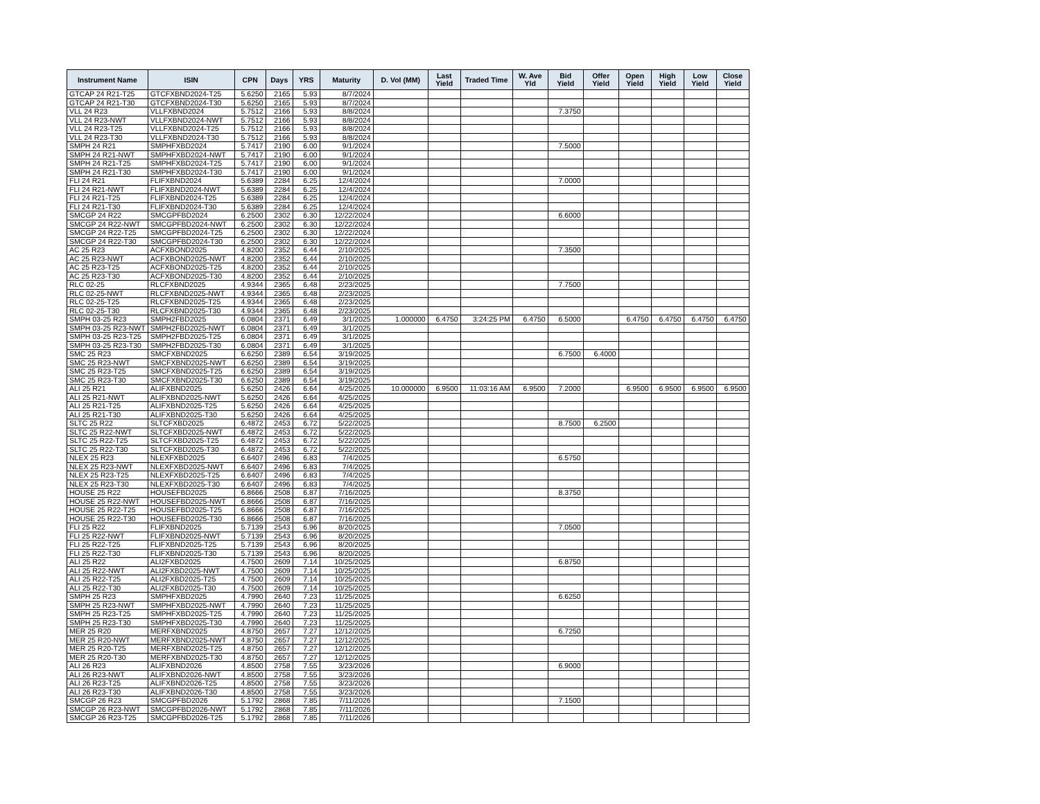| Instrument Name | ISIN | CPN | Days | YRS | Maturity | D. Vol (MM) | Last Yield | Traded Time | W. Ave Yld | Bid Yield | Offer Yield | Open Yield | High Yield | Low Yield | Close Yield |
| --- | --- | --- | --- | --- | --- | --- | --- | --- | --- | --- | --- | --- | --- | --- | --- |
| GTCAP 24 R21-T25 | GTCFXBND2024-T25 | 5.6250 | 2165 | 5.93 | 8/7/2024 | | | | | | | | | | |
| GTCAP 24 R21-T30 | GTCFXBND2024-T30 | 5.6250 | 2165 | 5.93 | 8/7/2024 | | | | | | | | | | |
| VLL 24 R23 | VLLFXBND2024 | 5.7512 | 2166 | 5.93 | 8/8/2024 | | | | | 7.3750 | | | | | |
| VLL 24 R23-NWT | VLLFXBND2024-NWT | 5.7512 | 2166 | 5.93 | 8/8/2024 | | | | | | | | | | |
| VLL 24 R23-T25 | VLLFXBND2024-T25 | 5.7512 | 2166 | 5.93 | 8/8/2024 | | | | | | | | | | |
| VLL 24 R23-T30 | VLLFXBND2024-T30 | 5.7512 | 2166 | 5.93 | 8/8/2024 | | | | | | | | | | |
| SMPH 24 R21 | SMPHFXBD2024 | 5.7417 | 2190 | 6.00 | 9/1/2024 | | | | | 7.5000 | | | | | |
| SMPH 24 R21-NWT | SMPHFXBD2024-NWT | 5.7417 | 2190 | 6.00 | 9/1/2024 | | | | | | | | | | |
| SMPH 24 R21-T25 | SMPHFXBD2024-T25 | 5.7417 | 2190 | 6.00 | 9/1/2024 | | | | | | | | | | |
| SMPH 24 R21-T30 | SMPHFXBD2024-T30 | 5.7417 | 2190 | 6.00 | 9/1/2024 | | | | | | | | | | |
| FLI 24 R21 | FLIFXBND2024 | 5.6389 | 2284 | 6.25 | 12/4/2024 | | | | | 7.0000 | | | | | |
| FLI 24 R21-NWT | FLIFXBND2024-NWT | 5.6389 | 2284 | 6.25 | 12/4/2024 | | | | | | | | | | |
| FLI 24 R21-T25 | FLIFXBND2024-T25 | 5.6389 | 2284 | 6.25 | 12/4/2024 | | | | | | | | | | |
| FLI 24 R21-T30 | FLIFXBND2024-T30 | 5.6389 | 2284 | 6.25 | 12/4/2024 | | | | | | | | | | |
| SMCGP 24 R22 | SMCGPFBD2024 | 6.2500 | 2302 | 6.30 | 12/22/2024 | | | | | 6.6000 | | | | | |
| SMCGP 24 R22-NWT | SMCGPFBD2024-NWT | 6.2500 | 2302 | 6.30 | 12/22/2024 | | | | | | | | | | |
| SMCGP 24 R22-T25 | SMCGPFBD2024-T25 | 6.2500 | 2302 | 6.30 | 12/22/2024 | | | | | | | | | | |
| SMCGP 24 R22-T30 | SMCGPFBD2024-T30 | 6.2500 | 2302 | 6.30 | 12/22/2024 | | | | | | | | | | |
| AC 25 R23 | ACFXBOND2025 | 4.8200 | 2352 | 6.44 | 2/10/2025 | | | | | 7.3500 | | | | | |
| AC 25 R23-NWT | ACFXBOND2025-NWT | 4.8200 | 2352 | 6.44 | 2/10/2025 | | | | | | | | | | |
| AC 25 R23-T25 | ACFXBOND2025-T25 | 4.8200 | 2352 | 6.44 | 2/10/2025 | | | | | | | | | | |
| AC 25 R23-T30 | ACFXBOND2025-T30 | 4.8200 | 2352 | 6.44 | 2/10/2025 | | | | | | | | | | |
| RLC 02-25 | RLCFXBND2025 | 4.9344 | 2365 | 6.48 | 2/23/2025 | | | | | 7.7500 | | | | | |
| RLC 02-25-NWT | RLCFXBND2025-NWT | 4.9344 | 2365 | 6.48 | 2/23/2025 | | | | | | | | | | |
| RLC 02-25-T25 | RLCFXBND2025-T25 | 4.9344 | 2365 | 6.48 | 2/23/2025 | | | | | | | | | | |
| RLC 02-25-T30 | RLCFXBND2025-T30 | 4.9344 | 2365 | 6.48 | 2/23/2025 | | | | | | | | | | |
| SMPH 03-25 R23 | SMPH2FBD2025 | 6.0804 | 2371 | 6.49 | 3/1/2025 | 1.000000 | 6.4750 | 3:24:25 PM | 6.4750 | 6.5000 | | 6.4750 | 6.4750 | 6.4750 | 6.4750 |
| SMPH 03-25 R23-NWT | SMPH2FBD2025-NWT | 6.0804 | 2371 | 6.49 | 3/1/2025 | | | | | | | | | | |
| SMPH 03-25 R23-T25 | SMPH2FBD2025-T25 | 6.0804 | 2371 | 6.49 | 3/1/2025 | | | | | | | | | | |
| SMPH 03-25 R23-T30 | SMPH2FBD2025-T30 | 6.0804 | 2371 | 6.49 | 3/1/2025 | | | | | | | | | | |
| SMC 25 R23 | SMCFXBND2025 | 6.6250 | 2389 | 6.54 | 3/19/2025 | | | | | 6.7500 | 6.4000 | | | | |
| SMC 25 R23-NWT | SMCFXBND2025-NWT | 6.6250 | 2389 | 6.54 | 3/19/2025 | | | | | | | | | | |
| SMC 25 R23-T25 | SMCFXBND2025-T25 | 6.6250 | 2389 | 6.54 | 3/19/2025 | | | | | | | | | | |
| SMC 25 R23-T30 | SMCFXBND2025-T30 | 6.6250 | 2389 | 6.54 | 3/19/2025 | | | | | | | | | | |
| ALI 25 R21 | ALIFXBND2025 | 5.6250 | 2426 | 6.64 | 4/25/2025 | 10.000000 | 6.9500 | 11:03:16 AM | 6.9500 | 7.2000 | | 6.9500 | 6.9500 | 6.9500 | 6.9500 |
| ALI 25 R21-NWT | ALIFXBND2025-NWT | 5.6250 | 2426 | 6.64 | 4/25/2025 | | | | | | | | | | |
| ALI 25 R21-T25 | ALIFXBND2025-T25 | 5.6250 | 2426 | 6.64 | 4/25/2025 | | | | | | | | | | |
| ALI 25 R21-T30 | ALIFXBND2025-T30 | 5.6250 | 2426 | 6.64 | 4/25/2025 | | | | | | | | | | |
| SLTC 25 R22 | SLTCFXBD2025 | 6.4872 | 2453 | 6.72 | 5/22/2025 | | | | | 8.7500 | 6.2500 | | | | |
| SLTC 25 R22-NWT | SLTCFXBD2025-NWT | 6.4872 | 2453 | 6.72 | 5/22/2025 | | | | | | | | | | |
| SLTC 25 R22-T25 | SLTCFXBD2025-T25 | 6.4872 | 2453 | 6.72 | 5/22/2025 | | | | | | | | | | |
| SLTC 25 R22-T30 | SLTCFXBD2025-T30 | 6.4872 | 2453 | 6.72 | 5/22/2025 | | | | | | | | | | |
| NLEX 25 R23 | NLEXFXBD2025 | 6.6407 | 2496 | 6.83 | 7/4/2025 | | | | | 6.5750 | | | | | |
| NLEX 25 R23-NWT | NLEXFXBD2025-NWT | 6.6407 | 2496 | 6.83 | 7/4/2025 | | | | | | | | | | |
| NLEX 25 R23-T25 | NLEXFXBD2025-T25 | 6.6407 | 2496 | 6.83 | 7/4/2025 | | | | | | | | | | |
| NLEX 25 R23-T30 | NLEXFXBD2025-T30 | 6.6407 | 2496 | 6.83 | 7/4/2025 | | | | | | | | | | |
| HOUSE 25 R22 | HOUSEFBD2025 | 6.8666 | 2508 | 6.87 | 7/16/2025 | | | | | 8.3750 | | | | | |
| HOUSE 25 R22-NWT | HOUSEFBD2025-NWT | 6.8666 | 2508 | 6.87 | 7/16/2025 | | | | | | | | | | |
| HOUSE 25 R22-T25 | HOUSEFBD2025-T25 | 6.8666 | 2508 | 6.87 | 7/16/2025 | | | | | | | | | | |
| HOUSE 25 R22-T30 | HOUSEFBD2025-T30 | 6.8666 | 2508 | 6.87 | 7/16/2025 | | | | | | | | | | |
| FLI 25 R22 | FLIFXBND2025 | 5.7139 | 2543 | 6.96 | 8/20/2025 | | | | | 7.0500 | | | | | |
| FLI 25 R22-NWT | FLIFXBND2025-NWT | 5.7139 | 2543 | 6.96 | 8/20/2025 | | | | | | | | | | |
| FLI 25 R22-T25 | FLIFXBND2025-T25 | 5.7139 | 2543 | 6.96 | 8/20/2025 | | | | | | | | | | |
| FLI 25 R22-T30 | FLIFXBND2025-T30 | 5.7139 | 2543 | 6.96 | 8/20/2025 | | | | | | | | | | |
| ALI 25 R22 | ALI2FXBD2025 | 4.7500 | 2609 | 7.14 | 10/25/2025 | | | | | 6.8750 | | | | | |
| ALI 25 R22-NWT | ALI2FXBD2025-NWT | 4.7500 | 2609 | 7.14 | 10/25/2025 | | | | | | | | | | |
| ALI 25 R22-T25 | ALI2FXBD2025-T25 | 4.7500 | 2609 | 7.14 | 10/25/2025 | | | | | | | | | | |
| ALI 25 R22-T30 | ALI2FXBD2025-T30 | 4.7500 | 2609 | 7.14 | 10/25/2025 | | | | | | | | | | |
| SMPH 25 R23 | SMPHFXBD2025 | 4.7990 | 2640 | 7.23 | 11/25/2025 | | | | | 6.6250 | | | | | |
| SMPH 25 R23-NWT | SMPHFXBD2025-NWT | 4.7990 | 2640 | 7.23 | 11/25/2025 | | | | | | | | | | |
| SMPH 25 R23-T25 | SMPHFXBD2025-T25 | 4.7990 | 2640 | 7.23 | 11/25/2025 | | | | | | | | | | |
| SMPH 25 R23-T30 | SMPHFXBD2025-T30 | 4.7990 | 2640 | 7.23 | 11/25/2025 | | | | | | | | | | |
| MER 25 R20 | MERFXBND2025 | 4.8750 | 2657 | 7.27 | 12/12/2025 | | | | | 6.7250 | | | | | |
| MER 25 R20-NWT | MERFXBND2025-NWT | 4.8750 | 2657 | 7.27 | 12/12/2025 | | | | | | | | | | |
| MER 25 R20-T25 | MERFXBND2025-T25 | 4.8750 | 2657 | 7.27 | 12/12/2025 | | | | | | | | | | |
| MER 25 R20-T30 | MERFXBND2025-T30 | 4.8750 | 2657 | 7.27 | 12/12/2025 | | | | | | | | | | |
| ALI 26 R23 | ALIFXBND2026 | 4.8500 | 2758 | 7.55 | 3/23/2026 | | | | | 6.9000 | | | | | |
| ALI 26 R23-NWT | ALIFXBND2026-NWT | 4.8500 | 2758 | 7.55 | 3/23/2026 | | | | | | | | | | |
| ALI 26 R23-T25 | ALIFXBND2026-T25 | 4.8500 | 2758 | 7.55 | 3/23/2026 | | | | | | | | | | |
| ALI 26 R23-T30 | ALIFXBND2026-T30 | 4.8500 | 2758 | 7.55 | 3/23/2026 | | | | | | | | | | |
| SMCGP 26 R23 | SMCGPFBD2026 | 5.1792 | 2868 | 7.85 | 7/11/2026 | | | | | 7.1500 | | | | | |
| SMCGP 26 R23-NWT | SMCGPFBD2026-NWT | 5.1792 | 2868 | 7.85 | 7/11/2026 | | | | | | | | | | |
| SMCGP 26 R23-T25 | SMCGPFBD2026-T25 | 5.1792 | 2868 | 7.85 | 7/11/2026 | | | | | | | | | | |